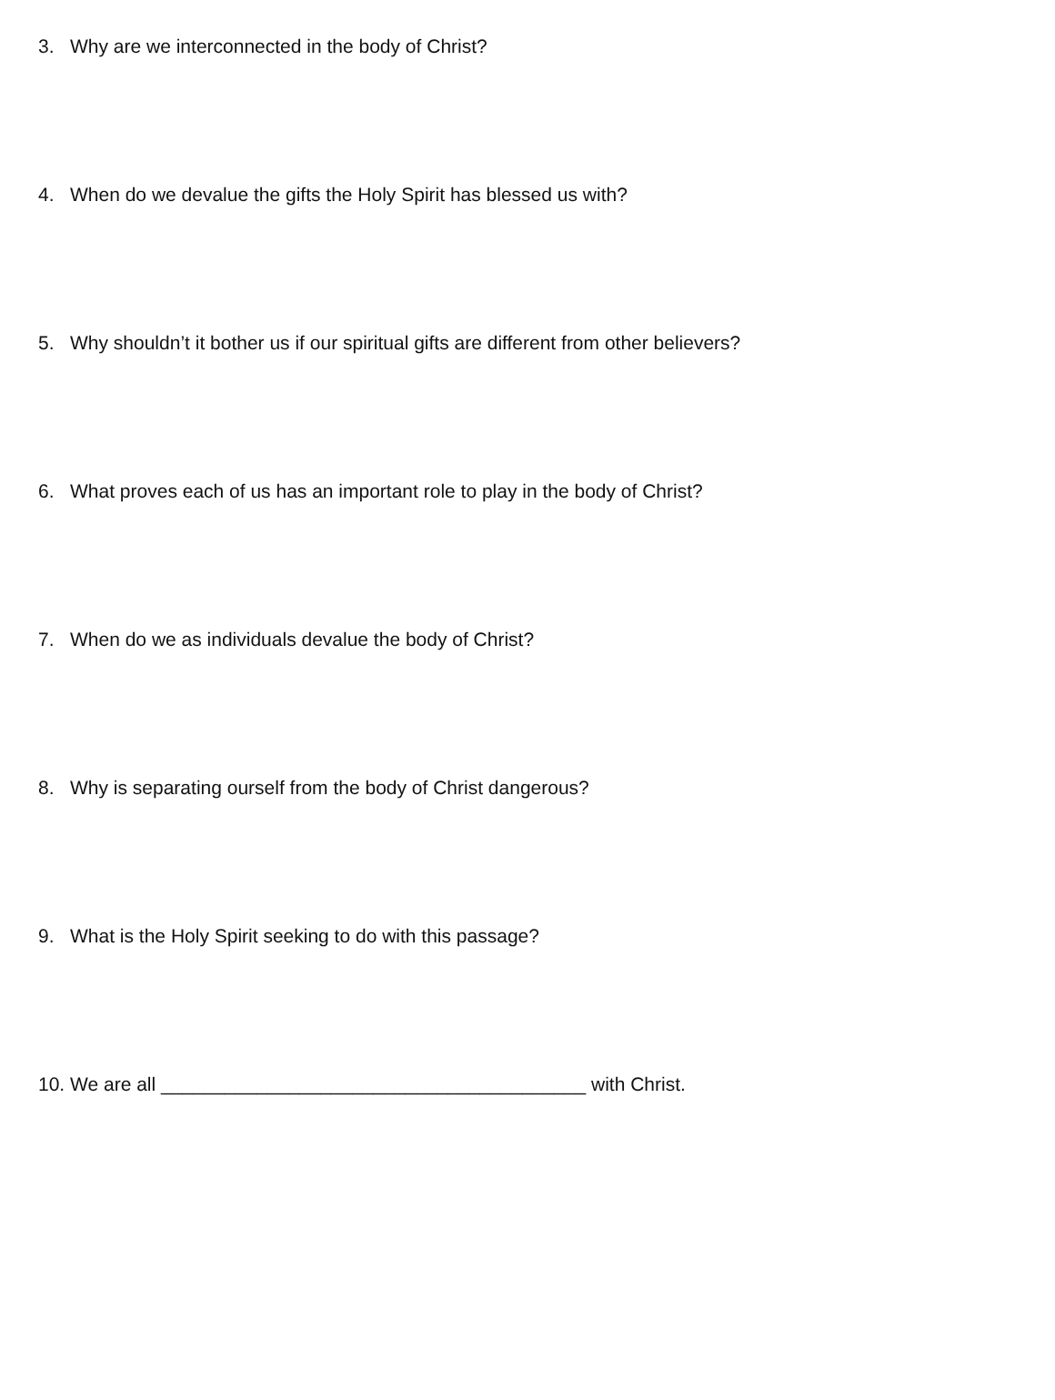3. Why are we interconnected in the body of Christ?
4. When do we devalue the gifts the Holy Spirit has blessed us with?
5. Why shouldn’t it bother us if our spiritual gifts are different from other believers?
6. What proves each of us has an important role to play in the body of Christ?
7. When do we as individuals devalue the body of Christ?
8. Why is separating ourself from the body of Christ dangerous?
9. What is the Holy Spirit seeking to do with this passage?
10. We are all ________________________________________ with Christ.